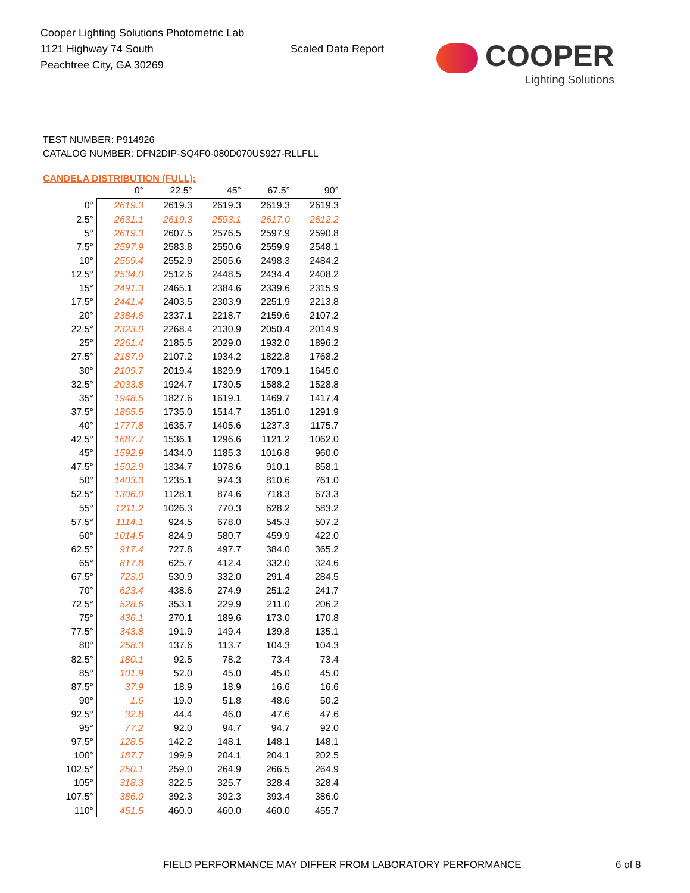Cooper Lighting Solutions Photometric Lab
1121 Highway 74 South
Peachtree City, GA 30269
Scaled Data Report
COOPER
Lighting Solutions
TEST NUMBER: P914926
CATALOG NUMBER: DFN2DIP-SQ4F0-080D070US927-RLLFLL
CANDELA DISTRIBUTION (FULL):
| | 0° | 22.5° | 45° | 67.5° | 90° |
| --- | --- | --- | --- | --- | --- |
| 0° | 2619.3 | 2619.3 | 2619.3 | 2619.3 | 2619.3 |
| 2.5° | 2631.1 | 2619.3 | 2593.1 | 2617.0 | 2612.2 |
| 5° | 2619.3 | 2607.5 | 2576.5 | 2597.9 | 2590.8 |
| 7.5° | 2597.9 | 2583.8 | 2550.6 | 2559.9 | 2548.1 |
| 10° | 2569.4 | 2552.9 | 2505.6 | 2498.3 | 2484.2 |
| 12.5° | 2534.0 | 2512.6 | 2448.5 | 2434.4 | 2408.2 |
| 15° | 2491.3 | 2465.1 | 2384.6 | 2339.6 | 2315.9 |
| 17.5° | 2441.4 | 2403.5 | 2303.9 | 2251.9 | 2213.8 |
| 20° | 2384.6 | 2337.1 | 2218.7 | 2159.6 | 2107.2 |
| 22.5° | 2323.0 | 2268.4 | 2130.9 | 2050.4 | 2014.9 |
| 25° | 2261.4 | 2185.5 | 2029.0 | 1932.0 | 1896.2 |
| 27.5° | 2187.9 | 2107.2 | 1934.2 | 1822.8 | 1768.2 |
| 30° | 2109.7 | 2019.4 | 1829.9 | 1709.1 | 1645.0 |
| 32.5° | 2033.8 | 1924.7 | 1730.5 | 1588.2 | 1528.8 |
| 35° | 1948.5 | 1827.6 | 1619.1 | 1469.7 | 1417.4 |
| 37.5° | 1865.5 | 1735.0 | 1514.7 | 1351.0 | 1291.9 |
| 40° | 1777.8 | 1635.7 | 1405.6 | 1237.3 | 1175.7 |
| 42.5° | 1687.7 | 1536.1 | 1296.6 | 1121.2 | 1062.0 |
| 45° | 1592.9 | 1434.0 | 1185.3 | 1016.8 | 960.0 |
| 47.5° | 1502.9 | 1334.7 | 1078.6 | 910.1 | 858.1 |
| 50° | 1403.3 | 1235.1 | 974.3 | 810.6 | 761.0 |
| 52.5° | 1306.0 | 1128.1 | 874.6 | 718.3 | 673.3 |
| 55° | 1211.2 | 1026.3 | 770.3 | 628.2 | 583.2 |
| 57.5° | 1114.1 | 924.5 | 678.0 | 545.3 | 507.2 |
| 60° | 1014.5 | 824.9 | 580.7 | 459.9 | 422.0 |
| 62.5° | 917.4 | 727.8 | 497.7 | 384.0 | 365.2 |
| 65° | 817.8 | 625.7 | 412.4 | 332.0 | 324.6 |
| 67.5° | 723.0 | 530.9 | 332.0 | 291.4 | 284.5 |
| 70° | 623.4 | 438.6 | 274.9 | 251.2 | 241.7 |
| 72.5° | 528.6 | 353.1 | 229.9 | 211.0 | 206.2 |
| 75° | 436.1 | 270.1 | 189.6 | 173.0 | 170.8 |
| 77.5° | 343.8 | 191.9 | 149.4 | 139.8 | 135.1 |
| 80° | 258.3 | 137.6 | 113.7 | 104.3 | 104.3 |
| 82.5° | 180.1 | 92.5 | 78.2 | 73.4 | 73.4 |
| 85° | 101.9 | 52.0 | 45.0 | 45.0 | 45.0 |
| 87.5° | 37.9 | 18.9 | 18.9 | 16.6 | 16.6 |
| 90° | 1.6 | 19.0 | 51.8 | 48.6 | 50.2 |
| 92.5° | 32.8 | 44.4 | 46.0 | 47.6 | 47.6 |
| 95° | 77.2 | 92.0 | 94.7 | 94.7 | 92.0 |
| 97.5° | 128.5 | 142.2 | 148.1 | 148.1 | 148.1 |
| 100° | 187.7 | 199.9 | 204.1 | 204.1 | 202.5 |
| 102.5° | 250.1 | 259.0 | 264.9 | 266.5 | 264.9 |
| 105° | 318.3 | 322.5 | 325.7 | 328.4 | 328.4 |
| 107.5° | 386.0 | 392.3 | 392.3 | 393.4 | 386.0 |
| 110° | 451.5 | 460.0 | 460.0 | 460.0 | 455.7 |
FIELD PERFORMANCE MAY DIFFER FROM LABORATORY PERFORMANCE 6 of 8